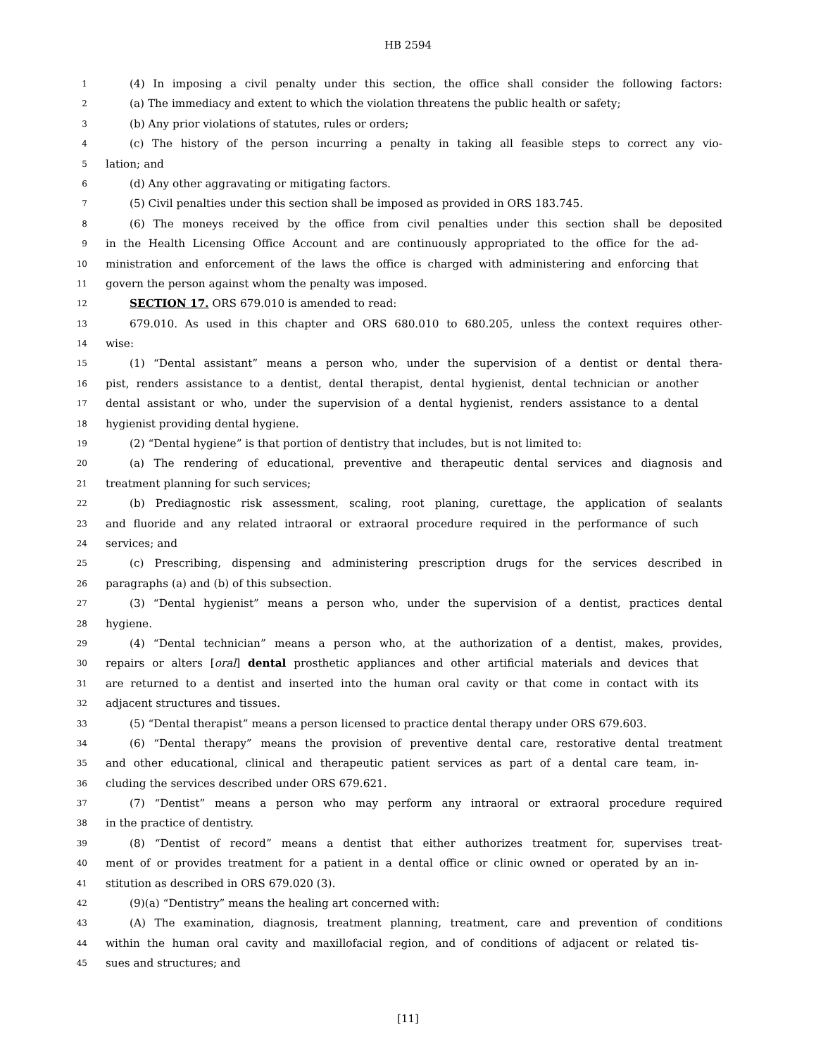HB 2594
1 (4) In imposing a civil penalty under this section, the office shall consider the following factors:
2 (a) The immediacy and extent to which the violation threatens the public health or safety;
3 (b) Any prior violations of statutes, rules or orders;
4 (c) The history of the person incurring a penalty in taking all feasible steps to correct any vio-
5 lation; and
6 (d) Any other aggravating or mitigating factors.
7 (5) Civil penalties under this section shall be imposed as provided in ORS 183.745.
8 (6) The moneys received by the office from civil penalties under this section shall be deposited
9 in the Health Licensing Office Account and are continuously appropriated to the office for the ad-
10 ministration and enforcement of the laws the office is charged with administering and enforcing that
11 govern the person against whom the penalty was imposed.
12 SECTION 17. ORS 679.010 is amended to read:
13 679.010. As used in this chapter and ORS 680.010 to 680.205, unless the context requires other-
14 wise:
15 (1) “Dental assistant” means a person who, under the supervision of a dentist or dental thera-
16 pist, renders assistance to a dentist, dental therapist, dental hygienist, dental technician or another
17 dental assistant or who, under the supervision of a dental hygienist, renders assistance to a dental
18 hygienist providing dental hygiene.
19 (2) “Dental hygiene” is that portion of dentistry that includes, but is not limited to:
20 (a) The rendering of educational, preventive and therapeutic dental services and diagnosis and
21 treatment planning for such services;
22 (b) Prediagnostic risk assessment, scaling, root planing, curettage, the application of sealants
23 and fluoride and any related intraoral or extraoral procedure required in the performance of such
24 services; and
25 (c) Prescribing, dispensing and administering prescription drugs for the services described in
26 paragraphs (a) and (b) of this subsection.
27 (3) “Dental hygienist” means a person who, under the supervision of a dentist, practices dental
28 hygiene.
29 (4) “Dental technician” means a person who, at the authorization of a dentist, makes, provides,
30 repairs or alters [oral] dental prosthetic appliances and other artificial materials and devices that
31 are returned to a dentist and inserted into the human oral cavity or that come in contact with its
32 adjacent structures and tissues.
33 (5) “Dental therapist” means a person licensed to practice dental therapy under ORS 679.603.
34 (6) “Dental therapy” means the provision of preventive dental care, restorative dental treatment
35 and other educational, clinical and therapeutic patient services as part of a dental care team, in-
36 cluding the services described under ORS 679.621.
37 (7) “Dentist” means a person who may perform any intraoral or extraoral procedure required
38 in the practice of dentistry.
39 (8) “Dentist of record” means a dentist that either authorizes treatment for, supervises treat-
40 ment of or provides treatment for a patient in a dental office or clinic owned or operated by an in-
41 stitution as described in ORS 679.020 (3).
42 (9)(a) “Dentistry” means the healing art concerned with:
43 (A) The examination, diagnosis, treatment planning, treatment, care and prevention of conditions
44 within the human oral cavity and maxillofacial region, and of conditions of adjacent or related tis-
45 sues and structures; and
[11]